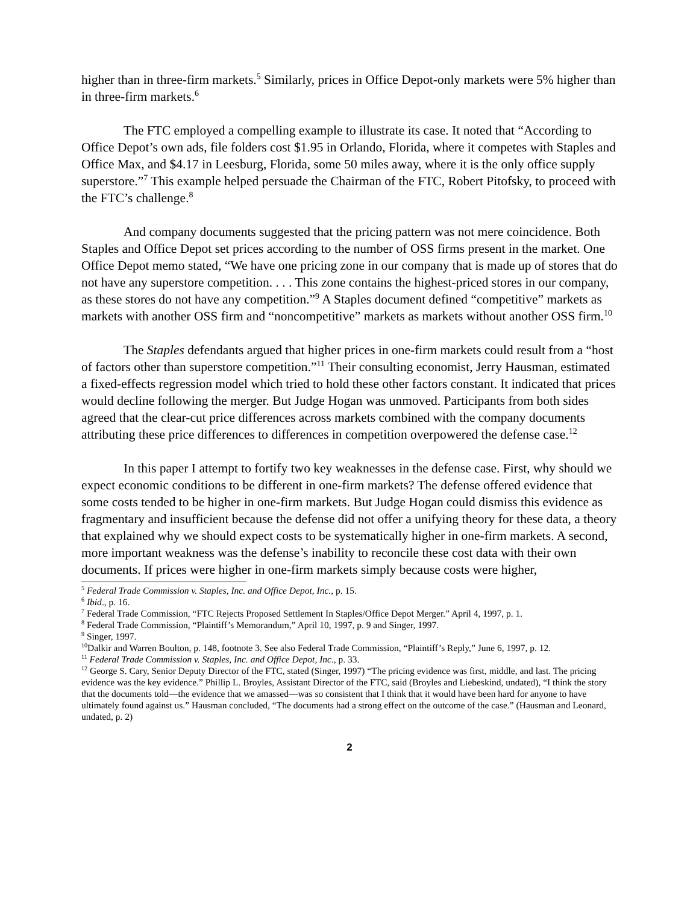higher than in three-firm markets.<sup>5</sup> Similarly, prices in Office Depot-only markets were 5% higher than in three-firm markets.<sup>6</sup>
The FTC employed a compelling example to illustrate its case. It noted that “According to Office Depot’s own ads, file folders cost $1.95 in Orlando, Florida, where it competes with Staples and Office Max, and $4.17 in Leesburg, Florida, some 50 miles away, where it is the only office supply superstore.”<sup>7</sup> This example helped persuade the Chairman of the FTC, Robert Pitofsky, to proceed with the FTC’s challenge.<sup>8</sup>
And company documents suggested that the pricing pattern was not mere coincidence. Both Staples and Office Depot set prices according to the number of OSS firms present in the market. One Office Depot memo stated, “We have one pricing zone in our company that is made up of stores that do not have any superstore competition. . . . This zone contains the highest-priced stores in our company, as these stores do not have any competition.”<sup>9</sup> A Staples document defined “competitive” markets as markets with another OSS firm and “noncompetitive” markets as markets without another OSS firm.<sup>10</sup>
The Staples defendants argued that higher prices in one-firm markets could result from a “host of factors other than superstore competition.”<sup>11</sup> Their consulting economist, Jerry Hausman, estimated a fixed-effects regression model which tried to hold these other factors constant. It indicated that prices would decline following the merger. But Judge Hogan was unmoved. Participants from both sides agreed that the clear-cut price differences across markets combined with the company documents attributing these price differences to differences in competition overpowered the defense case.<sup>12</sup>
In this paper I attempt to fortify two key weaknesses in the defense case. First, why should we expect economic conditions to be different in one-firm markets? The defense offered evidence that some costs tended to be higher in one-firm markets. But Judge Hogan could dismiss this evidence as fragmentary and insufficient because the defense did not offer a unifying theory for these data, a theory that explained why we should expect costs to be systematically higher in one-firm markets. A second, more important weakness was the defense’s inability to reconcile these cost data with their own documents. If prices were higher in one-firm markets simply because costs were higher,
<sup>5</sup> Federal Trade Commission v. Staples, Inc. and Office Depot, Inc., p. 15.
<sup>6</sup> Ibid., p. 16.
<sup>7</sup> Federal Trade Commission, “FTC Rejects Proposed Settlement In Staples/Office Depot Merger.” April 4, 1997, p. 1.
<sup>8</sup> Federal Trade Commission, “Plaintiff’s Memorandum,” April 10, 1997, p. 9 and Singer, 1997.
<sup>9</sup> Singer, 1997.
<sup>10</sup> Dalkir and Warren Boulton, p. 148, footnote 3. See also Federal Trade Commission, “Plaintiff’s Reply,” June 6, 1997, p. 12.
<sup>11</sup> Federal Trade Commission v. Staples, Inc. and Office Depot, Inc., p. 33.
<sup>12</sup> George S. Cary, Senior Deputy Director of the FTC, stated (Singer, 1997) “The pricing evidence was first, middle, and last. The pricing evidence was the key evidence.” Phillip L. Broyles, Assistant Director of the FTC, said (Broyles and Liebeskind, undated), “I think the story that the documents told—the evidence that we amassed—was so consistent that I think that it would have been hard for anyone to have ultimately found against us.” Hausman concluded, “The documents had a strong effect on the outcome of the case.” (Hausman and Leonard, undated, p. 2)
2